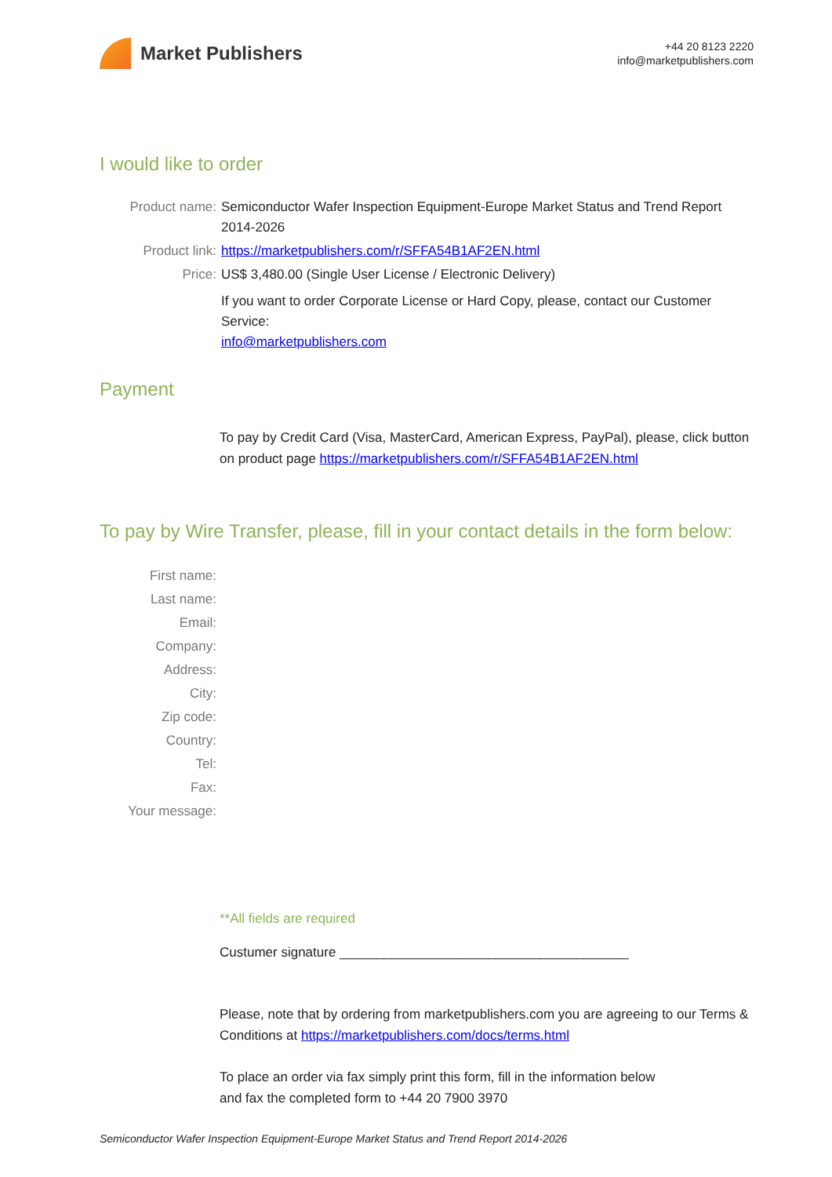Market Publishers
+44 20 8123 2220
info@marketpublishers.com
I would like to order
| Product name: | Semiconductor Wafer Inspection Equipment-Europe Market Status and Trend Report 2014-2026 |
| Product link: | https://marketpublishers.com/r/SFFA54B1AF2EN.html |
| Price: | US$ 3,480.00 (Single User License / Electronic Delivery) |
| | If you want to order Corporate License or Hard Copy, please, contact our Customer Service: info@marketpublishers.com |
Payment
To pay by Credit Card (Visa, MasterCard, American Express, PayPal), please, click button on product page https://marketpublishers.com/r/SFFA54B1AF2EN.html
To pay by Wire Transfer, please, fill in your contact details in the form below:
| First name: | |
| Last name: | |
| Email: | |
| Company: | |
| Address: | |
| City: | |
| Zip code: | |
| Country: | |
| Tel: | |
| Fax: | |
| Your message: | |
**All fields are required
Custumer signature _______________________________________
Please, note that by ordering from marketpublishers.com you are agreeing to our Terms & Conditions at https://marketpublishers.com/docs/terms.html
To place an order via fax simply print this form, fill in the information below
and fax the completed form to +44 20 7900 3970
Semiconductor Wafer Inspection Equipment-Europe Market Status and Trend Report 2014-2026